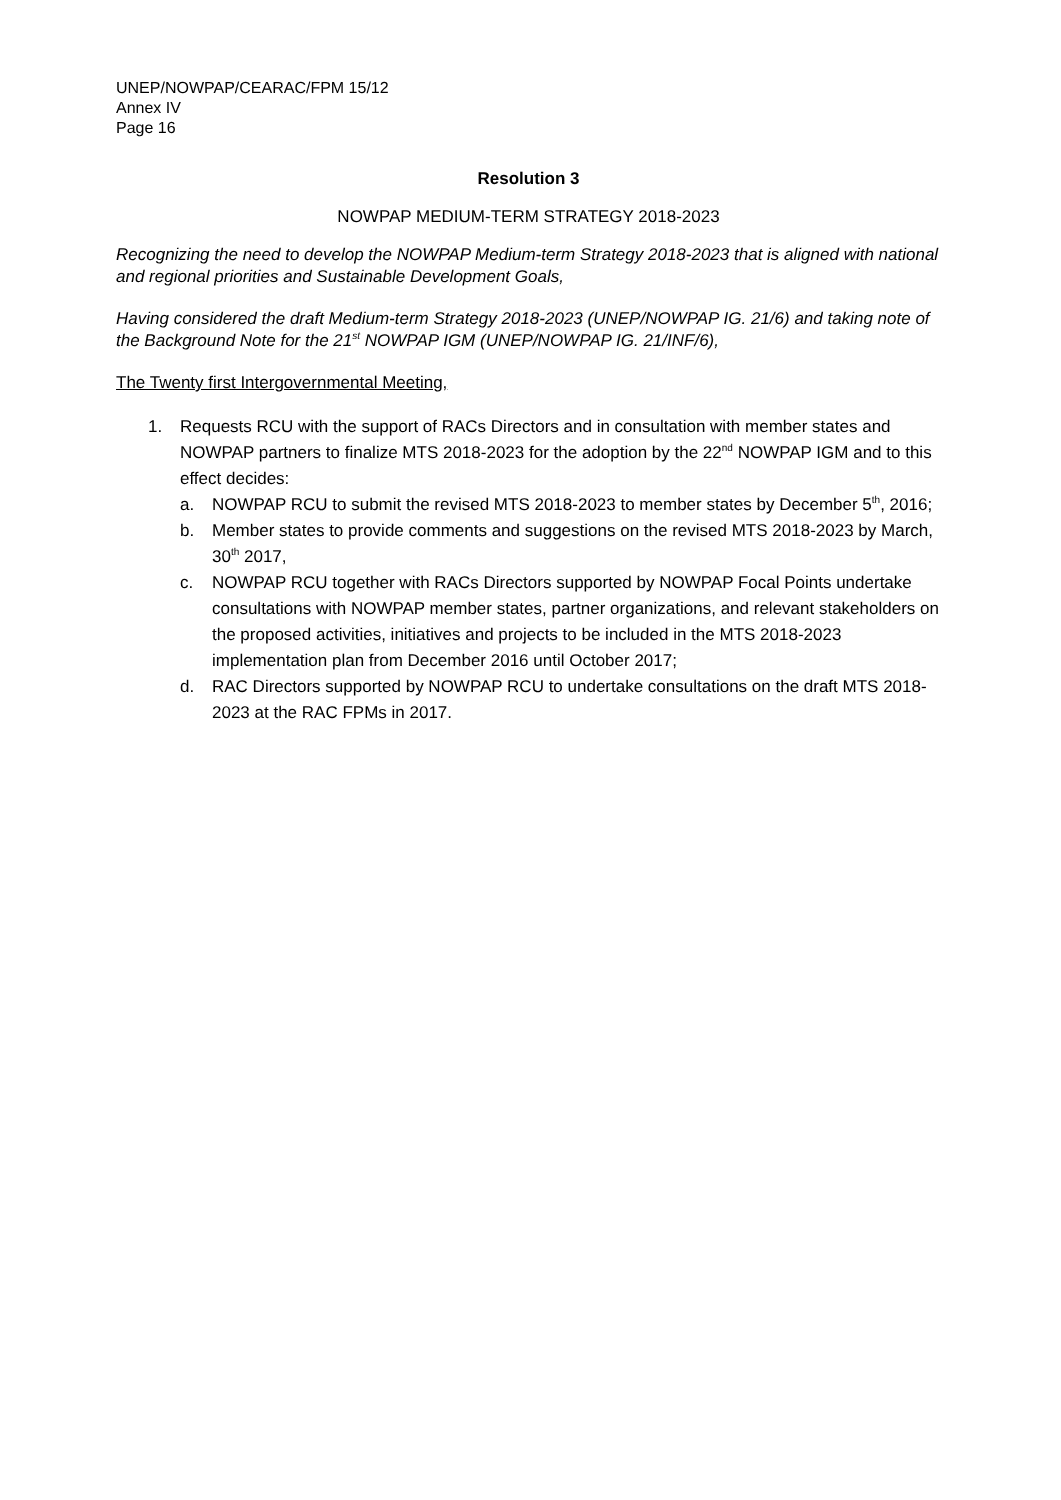UNEP/NOWPAP/CEARAC/FPM 15/12
Annex IV
Page 16
Resolution 3
NOWPAP MEDIUM-TERM STRATEGY 2018-2023
Recognizing the need to develop the NOWPAP Medium-term Strategy 2018-2023 that is aligned with national and regional priorities and Sustainable Development Goals,
Having considered the draft Medium-term Strategy 2018-2023 (UNEP/NOWPAP IG. 21/6) and taking note of the Background Note for the 21<sup>st</sup> NOWPAP IGM (UNEP/NOWPAP IG. 21/INF/6),
The Twenty first Intergovernmental Meeting,
1. Requests RCU with the support of RACs Directors and in consultation with member states and NOWPAP partners to finalize MTS 2018-2023 for the adoption by the 22<sup>nd</sup> NOWPAP IGM and to this effect decides:
a. NOWPAP RCU to submit the revised MTS 2018-2023 to member states by December 5<sup>th</sup>, 2016;
b. Member states to provide comments and suggestions on the revised MTS 2018-2023 by March, 30<sup>th</sup> 2017,
c. NOWPAP RCU together with RACs Directors supported by NOWPAP Focal Points undertake consultations with NOWPAP member states, partner organizations, and relevant stakeholders on the proposed activities, initiatives and projects to be included in the MTS 2018-2023 implementation plan from December 2016 until October 2017;
d. RAC Directors supported by NOWPAP RCU to undertake consultations on the draft MTS 2018-2023 at the RAC FPMs in 2017.